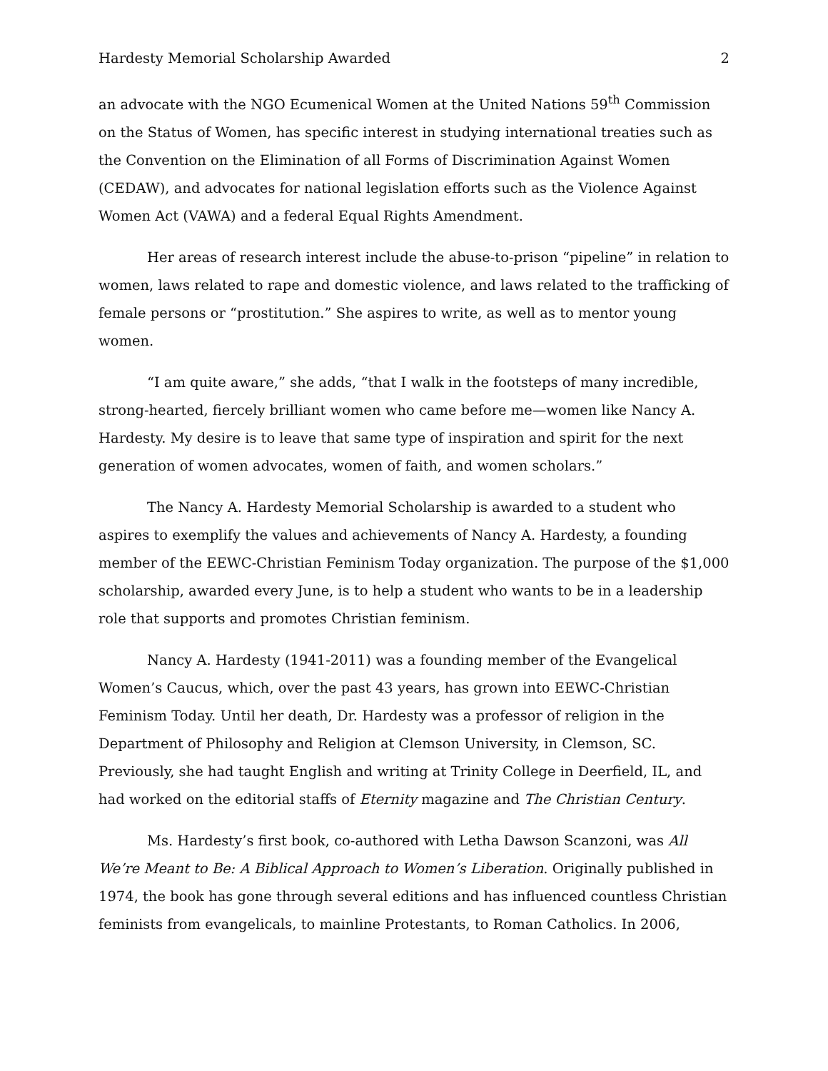Hardesty Memorial Scholarship Awarded 2
an advocate with the NGO Ecumenical Women at the United Nations 59<sup>th</sup> Commission on the Status of Women, has specific interest in studying international treaties such as the Convention on the Elimination of all Forms of Discrimination Against Women (CEDAW), and advocates for national legislation efforts such as the Violence Against Women Act (VAWA) and a federal Equal Rights Amendment.
Her areas of research interest include the abuse-to-prison “pipeline” in relation to women, laws related to rape and domestic violence, and laws related to the trafficking of female persons or “prostitution.” She aspires to write, as well as to mentor young women.
“I am quite aware,” she adds, “that I walk in the footsteps of many incredible, strong-hearted, fiercely brilliant women who came before me—women like Nancy A. Hardesty. My desire is to leave that same type of inspiration and spirit for the next generation of women advocates, women of faith, and women scholars.”
The Nancy A. Hardesty Memorial Scholarship is awarded to a student who aspires to exemplify the values and achievements of Nancy A. Hardesty, a founding member of the EEWC-Christian Feminism Today organization. The purpose of the $1,000 scholarship, awarded every June, is to help a student who wants to be in a leadership role that supports and promotes Christian feminism.
Nancy A. Hardesty (1941-2011) was a founding member of the Evangelical Women’s Caucus, which, over the past 43 years, has grown into EEWC-Christian Feminism Today. Until her death, Dr. Hardesty was a professor of religion in the Department of Philosophy and Religion at Clemson University, in Clemson, SC. Previously, she had taught English and writing at Trinity College in Deerfield, IL, and had worked on the editorial staffs of Eternity magazine and The Christian Century.
Ms. Hardesty’s first book, co-authored with Letha Dawson Scanzoni, was All We’re Meant to Be: A Biblical Approach to Women’s Liberation. Originally published in 1974, the book has gone through several editions and has influenced countless Christian feminists from evangelicals, to mainline Protestants, to Roman Catholics. In 2006,